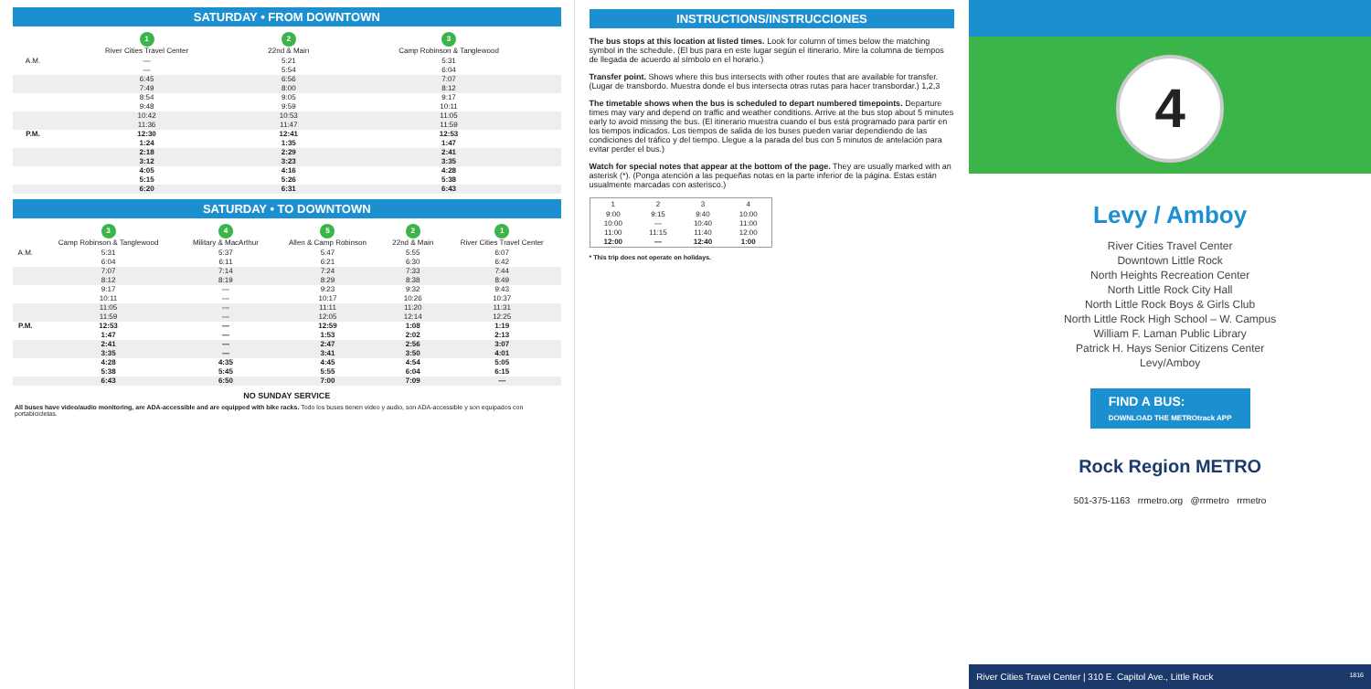SATURDAY • FROM DOWNTOWN
| | 1 River Cities Travel Center | 2 22nd & Main | 3 Camp Robinson & Tanglewood |
| --- | --- | --- | --- |
| A.M. | — | 5:21 | 5:31 |
| | — | 5:54 | 6:04 |
| | 6:45 | 6:56 | 7:07 |
| | 7:49 | 8:00 | 8:12 |
| | 8:54 | 9:05 | 9:17 |
| | 9:48 | 9:59 | 10:11 |
| | 10:42 | 10:53 | 11:05 |
| | 11:36 | 11:47 | 11:59 |
| P.M. | 12:30 | 12:41 | 12:53 |
| | 1:24 | 1:35 | 1:47 |
| | 2:18 | 2:29 | 2:41 |
| | 3:12 | 3:23 | 3:35 |
| | 4:05 | 4:16 | 4:28 |
| | 5:15 | 5:26 | 5:38 |
| | 6:20 | 6:31 | 6:43 |
SATURDAY • TO DOWNTOWN
| | 3 Camp Robinson & Tanglewood | 4 Military & MacArthur | 5 Allen & Camp Robinson | 2 22nd & Main | 1 River Cities Travel Center |
| --- | --- | --- | --- | --- | --- |
| A.M. | 5:31 | 5:37 | 5:47 | 5:55 | 6:07 |
| | 6:04 | 6:11 | 6:21 | 6:30 | 6:42 |
| | 7:07 | 7:14 | 7:24 | 7:33 | 7:44 |
| | 8:12 | 8:19 | 8:29 | 8:38 | 8:49 |
| | 9:17 | — | 9:23 | 9:32 | 9:43 |
| | 10:11 | — | 10:17 | 10:26 | 10:37 |
| | 11:05 | — | 11:11 | 11:20 | 11:31 |
| | 11:59 | — | 12:05 | 12:14 | 12:25 |
| P.M. | 12:53 | — | 12:59 | 1:08 | 1:19 |
| | 1:47 | — | 1:53 | 2:02 | 2:13 |
| | 2:41 | — | 2:47 | 2:56 | 3:07 |
| | 3:35 | — | 3:41 | 3:50 | 4:01 |
| | 4:28 | 4:35 | 4:45 | 4:54 | 5:05 |
| | 5:38 | 5:45 | 5:55 | 6:04 | 6:15 |
| | 6:43 | 6:50 | 7:00 | 7:09 | — |
NO SUNDAY SERVICE
All buses have video/audio monitoring, are ADA-accessible and are equipped with bike racks. Todo los buses tienen video y audio, son ADA-accessible y son equipados con portabicicletas.
INSTRUCTIONS/INSTRUCCIONES
The bus stops at this location at listed times. Look for column of times below the matching symbol in the schedule. (El bus para en este lugar según el itinerario. Mire la columna de tiempos de llegada de acuerdo al símbolo en el horario.)
Transfer point. Shows where this bus intersects with other routes that are available for transfer. (Lugar de transbordo. Muestra donde el bus intersecta otras rutas para hacer transbordar.) 1,2,3
The timetable shows when the bus is scheduled to depart numbered timepoints. Departure times may vary and depend on traffic and weather conditions. Arrive at the bus stop about 5 minutes early to avoid missing the bus. (El itinerario muestra cuando el bus está programado para partir en los tiempos indicados. Los tiempos de salida de los buses pueden variar dependiendo de las condiciones del tráfico y del tiempo. Llegue a la parada del bus con 5 minutos de antelación para evitar perder el bus.)
Watch for special notes that appear at the bottom of the page. They are usually marked with an asterisk (*). (Ponga atención a las pequeñas notas en la parte inferior de la página. Estas están usualmente marcadas con asterisco.)
| 1 | 2 | 3 | 4 |
| --- | --- | --- | --- |
| 9:00 | 9:15 | 9:40 | 10:00 |
| 10:00 | — | 10:40 | 11:00 |
| 11:00 | 11:15 | 11:40 | 12:00 |
| 12:00 | — | 12:40 | 1:00 |
* This trip does not operate on holidays.
4
Levy / Amboy
River Cities Travel Center
Downtown Little Rock
North Heights Recreation Center
North Little Rock City Hall
North Little Rock Boys & Girls Club
North Little Rock High School – W. Campus
William F. Laman Public Library
Patrick H. Hays Senior Citizens Center
Levy/Amboy
FIND A BUS:
DOWNLOAD THE METROtrack APP
Rock Region METRO
501-375-1163 rrmetro.org @rrmetro rrmetro
River Cities Travel Center | 310 E. Capitol Ave., Little Rock 1816